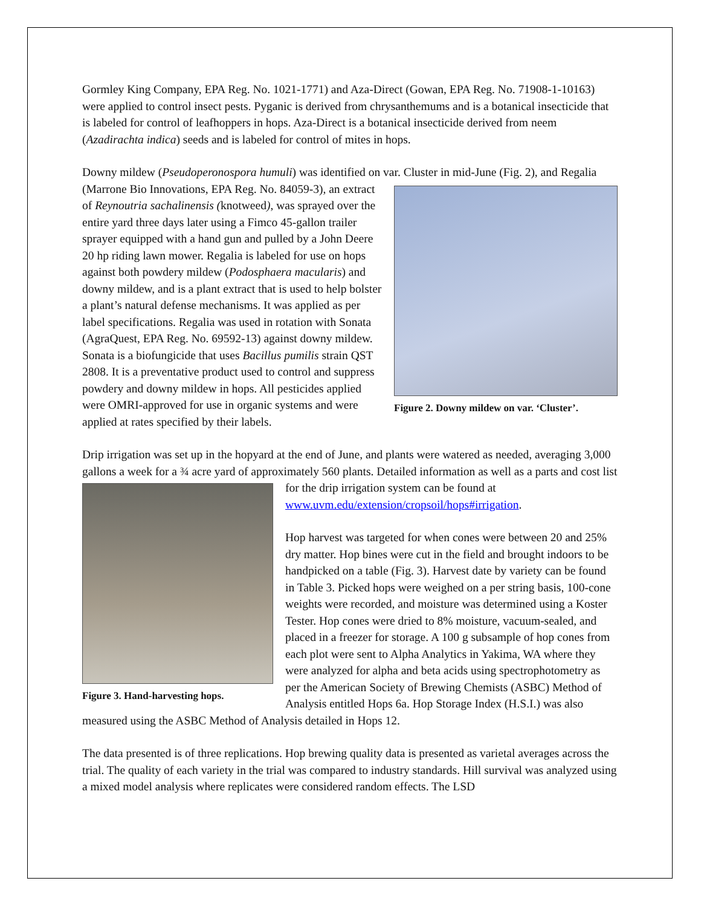Gormley King Company, EPA Reg. No. 1021-1771) and Aza-Direct (Gowan, EPA Reg. No. 71908-1-10163) were applied to control insect pests. Pyganic is derived from chrysanthemums and is a botanical insecticide that is labeled for control of leafhoppers in hops. Aza-Direct is a botanical insecticide derived from neem (Azadirachta indica) seeds and is labeled for control of mites in hops.
Downy mildew (Pseudoperonospora humuli) was identified on var. Cluster in mid-June (Fig. 2), and Figure 2. Downy mildew on var. ‘Cluster’. Regalia (Marrone Bio Innovations, EPA Reg. No. 84059-3), an extract of Reynoutria sachalinensis (knotweed), was sprayed over the entire yard three days later using a Fimco 45-gallon trailer sprayer equipped with a hand gun and pulled by a John Deere 20 hp riding lawn mower. Regalia is labeled for use on hops against both powdery mildew (Podosphaera macularis) and downy mildew, and is a plant extract that is used to help bolster a plant’s natural defense mechanisms. It was applied as per label specifications. Regalia was used in rotation with Sonata (AgraQuest, EPA Reg. No. 69592-13) against downy mildew. Sonata is a biofungicide that uses Bacillus pumilis strain QST 2808. It is a preventative product used to control and suppress powdery and downy mildew in hops. All pesticides applied were OMRI-approved for use in organic systems and were applied at rates specified by their labels.
Drip irrigation was set up in the hopyard at the end of June, and plants were watered as needed, averaging 3,000 gallons a week for a ¾ acre yard of approximately 560 plants. Detailed information as well as a Figure 3. Hand-harvesting hops. parts and cost list for the drip irrigation system can be found at www.uvm.edu/extension/cropsoil/hops#irrigation.
Hop harvest was targeted for when cones were between 20 and 25% dry matter. Hop bines were cut in the field and brought indoors to be handpicked on a table (Fig. 3). Harvest date by variety can be found in Table 3. Picked hops were weighed on a per string basis, 100-cone weights were recorded, and moisture was determined using a Koster Tester. Hop cones were dried to 8% moisture, vacuum-sealed, and placed in a freezer for storage. A 100 g subsample of hop cones from each plot were sent to Alpha Analytics in Yakima, WA where they were analyzed for alpha and beta acids using spectrophotometry as per the American Society of Brewing Chemists (ASBC) Method of Analysis entitled Hops 6a. Hop Storage Index (H.S.I.) was also measured using the ASBC Method of Analysis detailed in Hops 12.
The data presented is of three replications. Hop brewing quality data is presented as varietal averages across the trial. The quality of each variety in the trial was compared to industry standards. Hill survival was analyzed using a mixed model analysis where replicates were considered random effects. The LSD